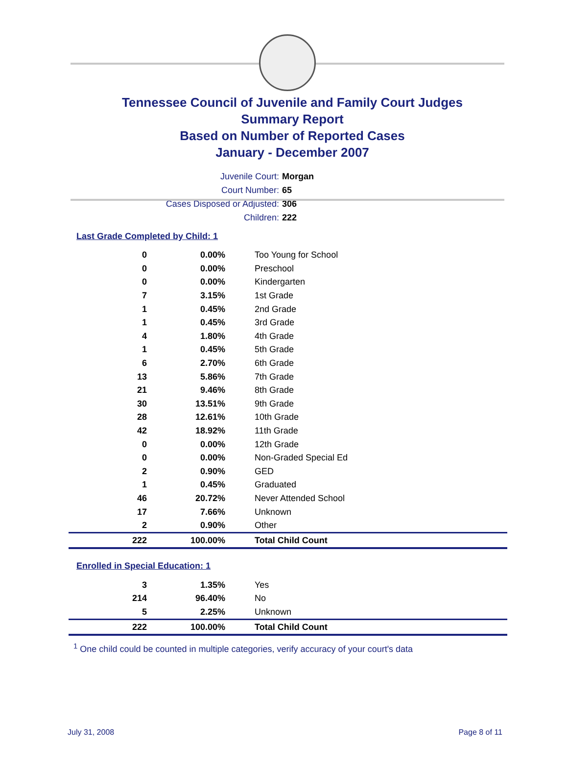Tennessee Council of Juvenile and Family Court Judges
Summary Report
Based on Number of Reported Cases
January - December 2007
Juvenile Court: Morgan
Court Number: 65
Cases Disposed or Adjusted: 306
Children: 222
Last Grade Completed by Child: 1
| 0 | 0.00% | Too Young for School |
| 0 | 0.00% | Preschool |
| 0 | 0.00% | Kindergarten |
| 7 | 3.15% | 1st Grade |
| 1 | 0.45% | 2nd Grade |
| 1 | 0.45% | 3rd Grade |
| 4 | 1.80% | 4th Grade |
| 1 | 0.45% | 5th Grade |
| 6 | 2.70% | 6th Grade |
| 13 | 5.86% | 7th Grade |
| 21 | 9.46% | 8th Grade |
| 30 | 13.51% | 9th Grade |
| 28 | 12.61% | 10th Grade |
| 42 | 18.92% | 11th Grade |
| 0 | 0.00% | 12th Grade |
| 0 | 0.00% | Non-Graded Special Ed |
| 2 | 0.90% | GED |
| 1 | 0.45% | Graduated |
| 46 | 20.72% | Never Attended School |
| 17 | 7.66% | Unknown |
| 2 | 0.90% | Other |
| 222 | 100.00% | Total Child Count |
Enrolled in Special Education: 1
| 3 | 1.35% | Yes |
| 214 | 96.40% | No |
| 5 | 2.25% | Unknown |
| 222 | 100.00% | Total Child Count |
<sup>1</sup> One child could be counted in multiple categories, verify accuracy of your court's data
July 31, 2008 Page 8 of 11